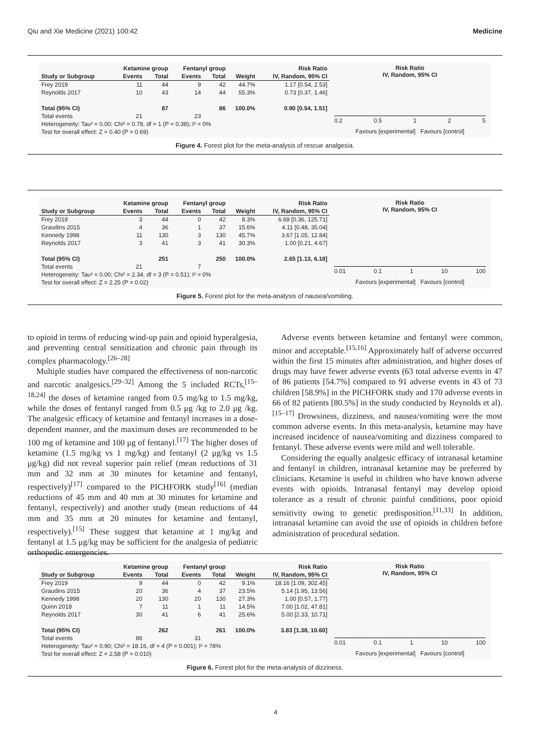Qiu and Xie Medicine (2021) 100:42 Medicine
| | Ketamine group | | Fentanyl group | | | Risk Ratio |
| --- | --- | --- | --- | --- | --- | --- |
| Study or Subgroup | Events | Total | Events | Total | Weight | IV, Random, 95% CI |
| Frey 2019 | 11 | 44 | 9 | 42 | 44.7% | 1.17 [0.54, 2.53] |
| Reynolds 2017 | 10 | 43 | 14 | 44 | 55.3% | 0.73 [0.37, 1.46] |
| Total (95% CI) | | 87 | | 86 | 100.0% | 0.90 [0.54, 1.51] |
| Total events | 21 | | 23 | | | |
| Heterogeneity: Tau² = 0.00; Chi² = 0.78, df = 1 (P = 0.38); I² = 0% | | | | | | |
| Test for overall effect: Z = 0.40 (P = 0.69) | | | | | | |
Risk Ratio
IV, Random, 95% CI
0.2 0.5 1 2 5
Favours [experimental] Favours [control]
Figure 4. Forest plot for the meta-analysis of rescue analgesia.
| | Ketamine group | | Fentanyl group | | | Risk Ratio |
| --- | --- | --- | --- | --- | --- | --- |
| Study or Subgroup | Events | Total | Events | Total | Weight | IV, Random, 95% CI |
| Frey 2019 | 3 | 44 | 0 | 42 | 8.3% | 6.69 [0.36, 125.71] |
| Graudins 2015 | 4 | 36 | 1 | 37 | 15.6% | 4.11 [0.48, 35.04] |
| Kennedy 1998 | 11 | 130 | 3 | 130 | 45.7% | 3.67 [1.05, 12.84] |
| Reynolds 2017 | 3 | 41 | 3 | 41 | 30.3% | 1.00 [0.21, 4.67] |
| Total (95% CI) | | 251 | | 250 | 100.0% | 2.65 [1.13, 6.18] |
| Total events | 21 | | 7 | | | |
| Heterogeneity: Tau² = 0.00; Chi² = 2.34, df = 3 (P = 0.51); I² = 0% | | | | | | |
| Test for overall effect: Z = 2.25 (P = 0.02) | | | | | | |
Risk Ratio
IV, Random, 95% CI
0.01 0.1 1 10 100
Favours [experimental] Favours [control]
Figure 5. Forest plot for the meta-analysis of nausea/vomiting.
to opioid in terms of reducing wind-up pain and opioid hyperalgesia, and preventing central sensitization and chronic pain through its complex pharmacology.<sup>[26–28]</sup>
Multiple studies have compared the effectiveness of non-narcotic and narcotic analgesics.<sup>[29–32]</sup> Among the 5 included RCTs,<sup>[15–18,24]</sup> the doses of ketamine ranged from 0.5 mg/kg to 1.5 mg/kg, while the doses of fentanyl ranged from 0.5 μg /kg to 2.0 μg /kg. The analgesic efficacy of ketamine and fentanyl increases in a dose-dependent manner, and the maximum doses are recommended to be 100 mg of ketamine and 100 μg of fentanyl.<sup>[17]</sup> The higher doses of ketamine (1.5 mg/kg vs 1 mg/kg) and fentanyl (2 μg/kg vs 1.5 μg/kg) did not reveal superior pain relief (mean reductions of 31 mm and 32 mm at 30 minutes for ketamine and fentanyl, respectively)<sup>[17]</sup> compared to the PICHFORK study<sup>[16]</sup> (median reductions of 45 mm and 40 mm at 30 minutes for ketamine and fentanyl, respectively) and another study (mean reductions of 44 mm and 35 mm at 20 minutes for ketamine and fentanyl, respectively).<sup>[15]</sup> These suggest that ketamine at 1 mg/kg and fentanyl at 1.5 μg/kg may be sufficient for the analgesia of pediatric orthopedic emergencies.
Adverse events between ketamine and fentanyl were common, minor and acceptable.<sup>[15,16]</sup> Approximately half of adverse occurred within the first 15 minutes after administration, and higher doses of drugs may have fewer adverse events (63 total adverse events in 47 of 86 patients [54.7%] compared to 91 adverse events in 43 of 73 children [58.9%] in the PICHFORK study and 170 adverse events in 66 of 82 patients [80.5%] in the study conducted by Reynolds et al).<sup>[15–17]</sup> Drowsiness, dizziness, and nausea/vomiting were the most common adverse events. In this meta-analysis, ketamine may have increased incidence of nausea/vomiting and dizziness compared to fentanyl. These adverse events were mild and well tolerable.
Considering the equally analgesic efficacy of intranasal ketamine and fentanyl in children, intranasal ketamine may be preferred by clinicians. Ketamine is useful in children who have known adverse events with opioids. Intranasal fentanyl may develop opioid tolerance as a result of chronic painful conditions, poor opioid sensitivity owing to genetic predisposition.<sup>[11,33]</sup> In addition, intranasal ketamine can avoid the use of opioids in children before administration of procedural sedation.
| | Ketamine group | | Fentanyl group | | | Risk Ratio |
| --- | --- | --- | --- | --- | --- | --- |
| Study or Subgroup | Events | Total | Events | Total | Weight | IV, Random, 95% CI |
| Frey 2019 | 9 | 44 | 0 | 42 | 9.1% | 18.16 [1.09, 302.45] |
| Graudins 2015 | 20 | 36 | 4 | 37 | 23.5% | 5.14 [1.95, 13.56] |
| Kennedy 1998 | 20 | 130 | 20 | 130 | 27.3% | 1.00 [0.57, 1.77] |
| Quinn 2018 | 7 | 11 | 1 | 11 | 14.5% | 7.00 [1.02, 47.81] |
| Reynolds 2017 | 30 | 41 | 6 | 41 | 25.6% | 5.00 [2.33, 10.71] |
| Total (95% CI) | | 262 | | 261 | 100.0% | 3.83 [1.38, 10.60] |
| Total events | 86 | | 31 | | | |
| Heterogeneity: Tau² = 0.90; Chi² = 18.16, df = 4 (P = 0.001); I² = 78% | | | | | | |
| Test for overall effect: Z = 2.58 (P = 0.010) | | | | | | |
Risk Ratio
IV, Random, 95% CI
0.01 0.1 1 10 100
Favours [experimental] Favours [control]
Figure 6. Forest plot for the meta-analysis of dizziness.
4